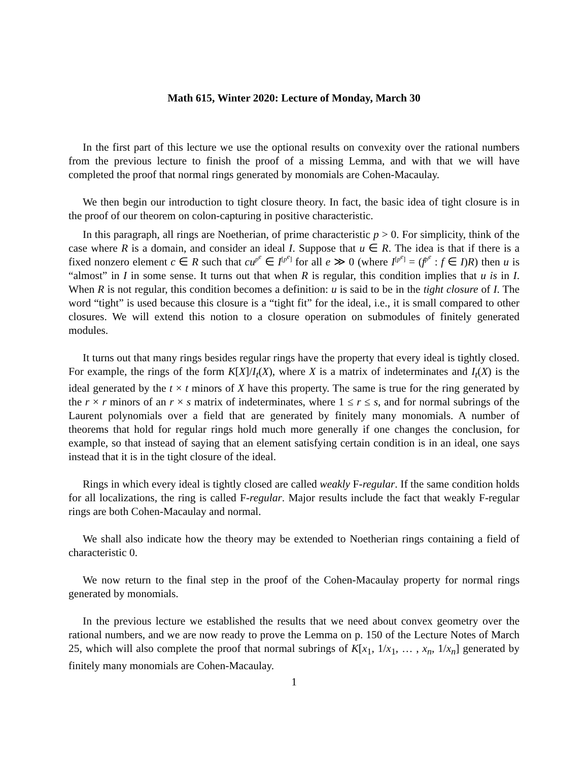Math 615, Winter 2020: Lecture of Monday, March 30
In the first part of this lecture we use the optional results on convexity over the rational numbers from the previous lecture to finish the proof of a missing Lemma, and with that we will have completed the proof that normal rings generated by monomials are Cohen-Macaulay.
We then begin our introduction to tight closure theory. In fact, the basic idea of tight closure is in the proof of our theorem on colon-capturing in positive characteristic.
In this paragraph, all rings are Noetherian, of prime characteristic p > 0. For simplicity, think of the case where R is a domain, and consider an ideal I. Suppose that u ∈ R. The idea is that if there is a fixed nonzero element c ∈ R such that cu<sup>p<sup>e</sup></sup> ∈ I<sup>[p<sup>e</sup>]</sup> for all e ≫ 0 (where I<sup>[p<sup>e</sup>]</sup> = (f<sup>p<sup>e</sup></sup> : f ∈ I)R) then u is “almost” in I in some sense. It turns out that when R is regular, this condition implies that u is in I. When R is not regular, this condition becomes a definition: u is said to be in the tight closure of I. The word “tight” is used because this closure is a “tight fit” for the ideal, i.e., it is small compared to other closures. We will extend this notion to a closure operation on submodules of finitely generated modules.
It turns out that many rings besides regular rings have the property that every ideal is tightly closed. For example, the rings of the form K[X]/I<sub>t</sub>(X), where X is a matrix of indeterminates and I<sub>t</sub>(X) is the ideal generated by the t × t minors of X have this property. The same is true for the ring generated by the r × r minors of an r × s matrix of indeterminates, where 1 ≤ r ≤ s, and for normal subrings of the Laurent polynomials over a field that are generated by finitely many monomials. A number of theorems that hold for regular rings hold much more generally if one changes the conclusion, for example, so that instead of saying that an element satisfying certain condition is in an ideal, one says instead that it is in the tight closure of the ideal.
Rings in which every ideal is tightly closed are called weakly F-regular. If the same condition holds for all localizations, the ring is called F-regular. Major results include the fact that weakly F-regular rings are both Cohen-Macaulay and normal.
We shall also indicate how the theory may be extended to Noetherian rings containing a field of characteristic 0.
We now return to the final step in the proof of the Cohen-Macaulay property for normal rings generated by monomials.
In the previous lecture we established the results that we need about convex geometry over the rational numbers, and we are now ready to prove the Lemma on p. 150 of the Lecture Notes of March 25, which will also complete the proof that normal subrings of K[x<sub>1</sub>, 1/x<sub>1</sub>, … , x<sub>n</sub>, 1/x<sub>n</sub>] generated by finitely many monomials are Cohen-Macaulay.
1